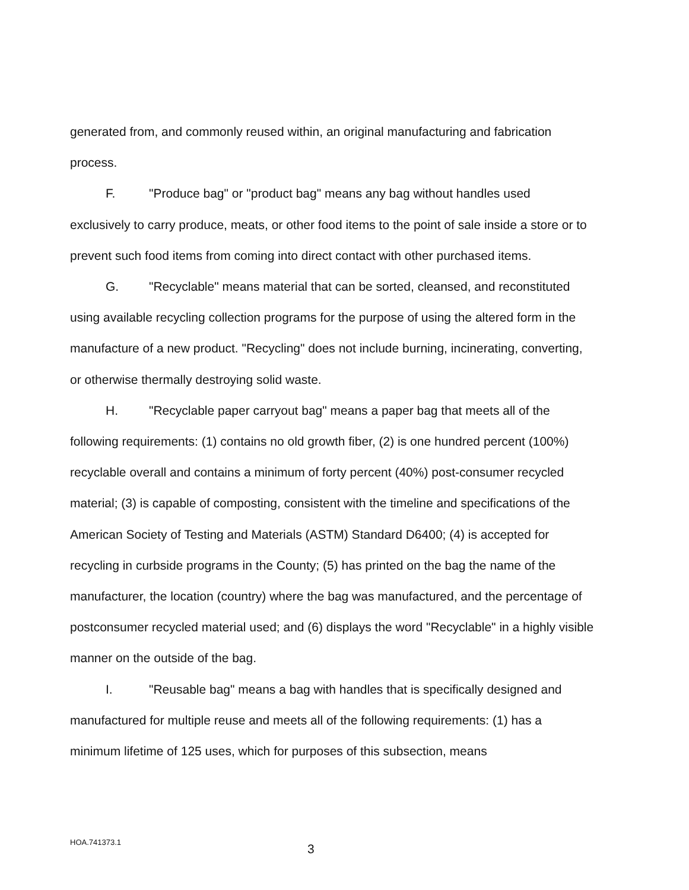generated from, and commonly reused within, an original manufacturing and fabrication process.
F. "Produce bag" or "product bag" means any bag without handles used exclusively to carry produce, meats, or other food items to the point of sale inside a store or to prevent such food items from coming into direct contact with other purchased items.
G. "Recyclable" means material that can be sorted, cleansed, and reconstituted using available recycling collection programs for the purpose of using the altered form in the manufacture of a new product. "Recycling" does not include burning, incinerating, converting, or otherwise thermally destroying solid waste.
H. "Recyclable paper carryout bag" means a paper bag that meets all of the following requirements: (1) contains no old growth fiber, (2) is one hundred percent (100%) recyclable overall and contains a minimum of forty percent (40%) post-consumer recycled material; (3) is capable of composting, consistent with the timeline and specifications of the American Society of Testing and Materials (ASTM) Standard D6400; (4) is accepted for recycling in curbside programs in the County; (5) has printed on the bag the name of the manufacturer, the location (country) where the bag was manufactured, and the percentage of postconsumer recycled material used; and (6) displays the word "Recyclable" in a highly visible manner on the outside of the bag.
I. "Reusable bag" means a bag with handles that is specifically designed and manufactured for multiple reuse and meets all of the following requirements: (1) has a minimum lifetime of 125 uses, which for purposes of this subsection, means
HOA.741373.1 3